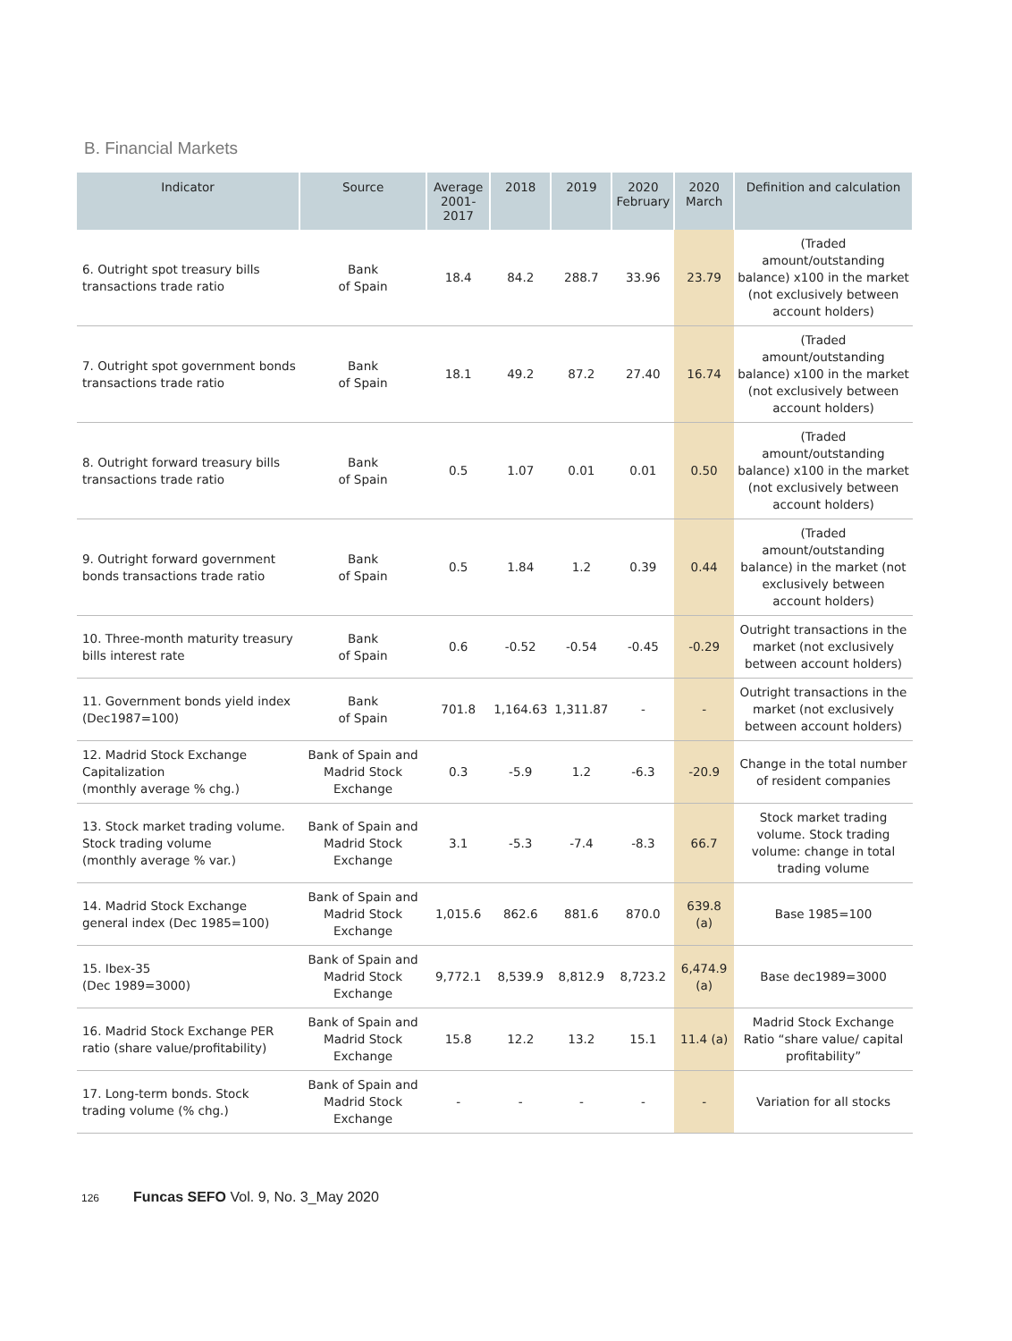B. Financial Markets
| Indicator | Source | Average 2001-2017 | 2018 | 2019 | 2020 February | 2020 March | Definition and calculation |
| --- | --- | --- | --- | --- | --- | --- | --- |
| 6. Outright spot treasury bills transactions trade ratio | Bank of Spain | 18.4 | 84.2 | 288.7 | 33.96 | 23.79 | (Traded amount/outstanding balance) x100 in the market (not exclusively between account holders) |
| 7. Outright spot government bonds transactions trade ratio | Bank of Spain | 18.1 | 49.2 | 87.2 | 27.40 | 16.74 | (Traded amount/outstanding balance) x100 in the market (not exclusively between account holders) |
| 8. Outright forward treasury bills transactions trade ratio | Bank of Spain | 0.5 | 1.07 | 0.01 | 0.01 | 0.50 | (Traded amount/outstanding balance) x100 in the market (not exclusively between account holders) |
| 9. Outright forward government bonds transactions trade ratio | Bank of Spain | 0.5 | 1.84 | 1.2 | 0.39 | 0.44 | (Traded amount/outstanding balance) in the market (not exclusively between account holders) |
| 10. Three-month maturity treasury bills interest rate | Bank of Spain | 0.6 | -0.52 | -0.54 | -0.45 | -0.29 | Outright transactions in the market (not exclusively between account holders) |
| 11. Government bonds yield index (Dec1987=100) | Bank of Spain | 701.8 | 1,164.63 | 1,311.87 | - | - | Outright transactions in the market (not exclusively between account holders) |
| 12. Madrid Stock Exchange Capitalization (monthly average % chg.) | Bank of Spain and Madrid Stock Exchange | 0.3 | -5.9 | 1.2 | -6.3 | -20.9 | Change in the total number of resident companies |
| 13. Stock market trading volume. Stock trading volume (monthly average % var.) | Bank of Spain and Madrid Stock Exchange | 3.1 | -5.3 | -7.4 | -8.3 | 66.7 | Stock market trading volume. Stock trading volume: change in total trading volume |
| 14. Madrid Stock Exchange general index (Dec 1985=100) | Bank of Spain and Madrid Stock Exchange | 1,015.6 | 862.6 | 881.6 | 870.0 | 639.8 (a) | Base 1985=100 |
| 15. Ibex-35 (Dec 1989=3000) | Bank of Spain and Madrid Stock Exchange | 9,772.1 | 8,539.9 | 8,812.9 | 8,723.2 | 6,474.9 (a) | Base dec1989=3000 |
| 16. Madrid Stock Exchange PER ratio (share value/profitability) | Bank of Spain and Madrid Stock Exchange | 15.8 | 12.2 | 13.2 | 15.1 | 11.4 (a) | Madrid Stock Exchange Ratio “share value/ capital profitability” |
| 17. Long-term bonds. Stock trading volume (% chg.) | Bank of Spain and Madrid Stock Exchange | - | - | - | - | - | Variation for all stocks |
126 Funcas SEFO Vol. 9, No. 3_May 2020